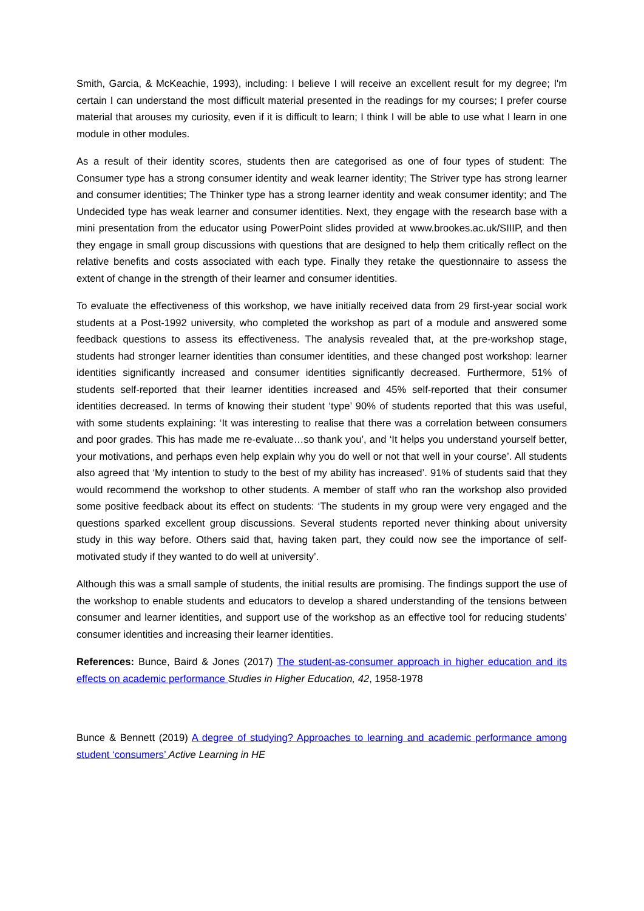Smith, Garcia, & McKeachie, 1993), including: I believe I will receive an excellent result for my degree; I'm certain I can understand the most difficult material presented in the readings for my courses; I prefer course material that arouses my curiosity, even if it is difficult to learn; I think I will be able to use what I learn in one module in other modules.
As a result of their identity scores, students then are categorised as one of four types of student: The Consumer type has a strong consumer identity and weak learner identity; The Striver type has strong learner and consumer identities; The Thinker type has a strong learner identity and weak consumer identity; and The Undecided type has weak learner and consumer identities. Next, they engage with the research base with a mini presentation from the educator using PowerPoint slides provided at www.brookes.ac.uk/SIIIP, and then they engage in small group discussions with questions that are designed to help them critically reflect on the relative benefits and costs associated with each type. Finally they retake the questionnaire to assess the extent of change in the strength of their learner and consumer identities.
To evaluate the effectiveness of this workshop, we have initially received data from 29 first-year social work students at a Post-1992 university, who completed the workshop as part of a module and answered some feedback questions to assess its effectiveness. The analysis revealed that, at the pre-workshop stage, students had stronger learner identities than consumer identities, and these changed post workshop: learner identities significantly increased and consumer identities significantly decreased. Furthermore, 51% of students self-reported that their learner identities increased and 45% self-reported that their consumer identities decreased. In terms of knowing their student ‘type’ 90% of students reported that this was useful, with some students explaining: ‘It was interesting to realise that there was a correlation between consumers and poor grades. This has made me re-evaluate…so thank you’, and ‘It helps you understand yourself better, your motivations, and perhaps even help explain why you do well or not that well in your course’. All students also agreed that ‘My intention to study to the best of my ability has increased’. 91% of students said that they would recommend the workshop to other students. A member of staff who ran the workshop also provided some positive feedback about its effect on students: ‘The students in my group were very engaged and the questions sparked excellent group discussions. Several students reported never thinking about university study in this way before. Others said that, having taken part, they could now see the importance of self-motivated study if they wanted to do well at university’.
Although this was a small sample of students, the initial results are promising. The findings support the use of the workshop to enable students and educators to develop a shared understanding of the tensions between consumer and learner identities, and support use of the workshop as an effective tool for reducing students’ consumer identities and increasing their learner identities.
References: Bunce, Baird & Jones (2017) The student-as-consumer approach in higher education and its effects on academic performance Studies in Higher Education, 42, 1958-1978
Bunce & Bennett (2019) A degree of studying? Approaches to learning and academic performance among student ‘consumers’ Active Learning in HE